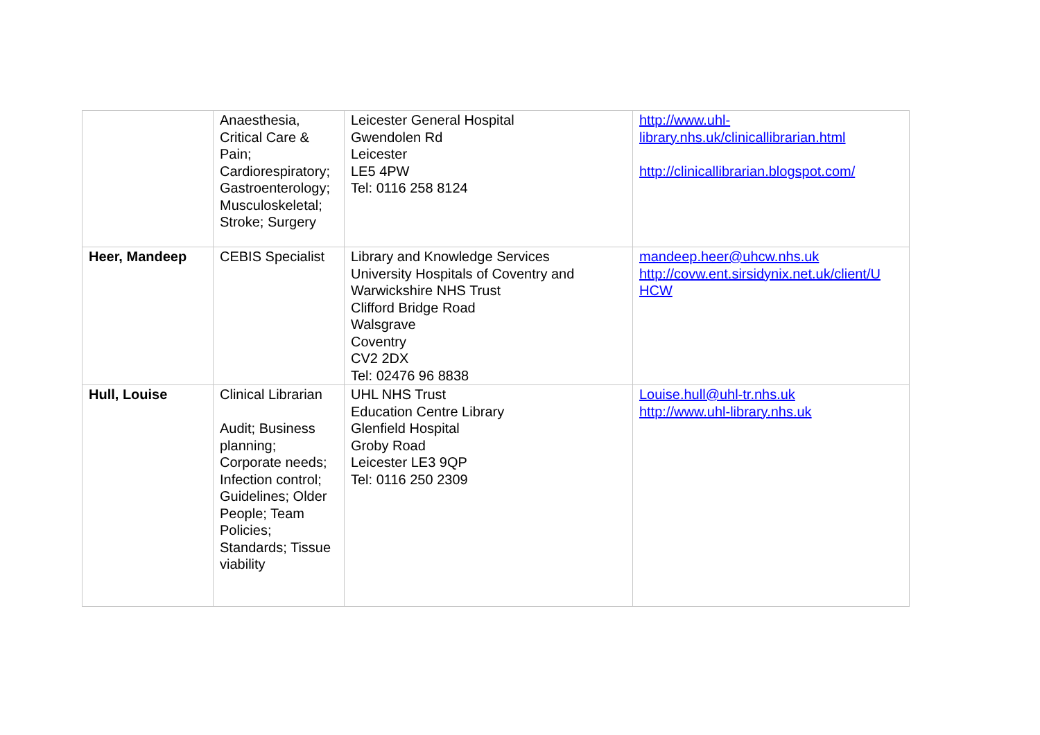| | Anaesthesia, Critical Care & Pain; Cardiorespiratory; Gastroenterology; Musculoskeletal; Stroke; Surgery | Leicester General Hospital Gwendolen Rd Leicester LE5 4PW Tel: 0116 258 8124 | http://www.uhl- library.nhs.uk/clinicallibrarian.html http://clinicallibrarian.blogspot.com/ |
| Heer, Mandeep | CEBIS Specialist | Library and Knowledge Services University Hospitals of Coventry and Warwickshire NHS Trust Clifford Bridge Road Walsgrave Coventry CV2 2DX Tel: 02476 96 8838 | mandeep.heer@uhcw.nhs.uk http://covw.ent.sirsidynix.net.uk/client/U HCW |
| Hull, Louise | Clinical Librarian Audit; Business planning; Corporate needs; Infection control; Guidelines; Older People; Team Policies; Standards; Tissue viability | UHL NHS Trust Education Centre Library Glenfield Hospital Groby Road Leicester LE3 9QP Tel: 0116 250 2309 | Louise.hull@uhl-tr.nhs.uk http://www.uhl-library.nhs.uk |